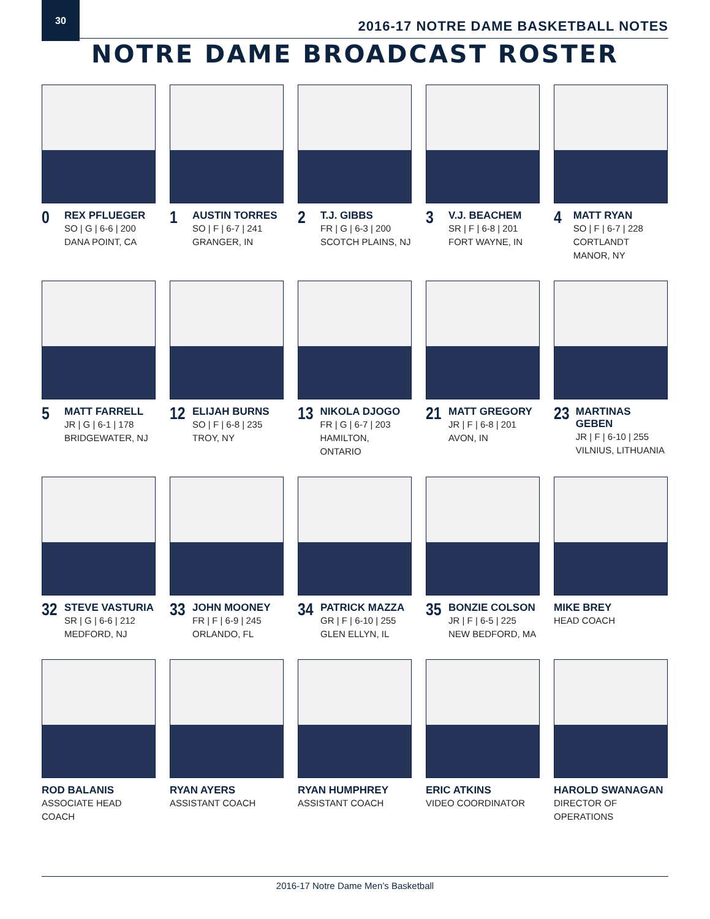30
2016-17 NOTRE DAME BASKETBALL NOTES
NOTRE DAME BROADCAST ROSTER
0
REX PFLUEGER
SO | G | 6-6 | 200
DANA POINT, CA
1
AUSTIN TORRES
SO | F | 6-7 | 241
GRANGER, IN
2
T.J. GIBBS
FR | G | 6-3 | 200
SCOTCH PLAINS, NJ
3
V.J. BEACHEM
SR | F | 6-8 | 201
FORT WAYNE, IN
4
MATT RYAN
SO | F | 6-7 | 228
CORTLANDT MANOR, NY
5
MATT FARRELL
JR | G | 6-1 | 178
BRIDGEWATER, NJ
12
ELIJAH BURNS
SO | F | 6-8 | 235
TROY, NY
13
NIKOLA DJOGO
FR | G | 6-7 | 203
HAMILTON, ONTARIO
21
MATT GREGORY
JR | F | 6-8 | 201
AVON, IN
23
MARTINAS GEBEN
JR | F | 6-10 | 255
VILNIUS, LITHUANIA
32
STEVE VASTURIA
SR | G | 6-6 | 212
MEDFORD, NJ
33
JOHN MOONEY
FR | F | 6-9 | 245
ORLANDO, FL
34
PATRICK MAZZA
GR | F | 6-10 | 255
GLEN ELLYN, IL
35
BONZIE COLSON
JR | F | 6-5 | 225
NEW BEDFORD, MA
MIKE BREY
HEAD COACH
ROD BALANIS
ASSOCIATE HEAD COACH
RYAN AYERS
ASSISTANT COACH
RYAN HUMPHREY
ASSISTANT COACH
ERIC ATKINS
VIDEO COORDINATOR
HAROLD SWANAGAN
DIRECTOR OF OPERATIONS
2016-17 Notre Dame Men’s Basketball